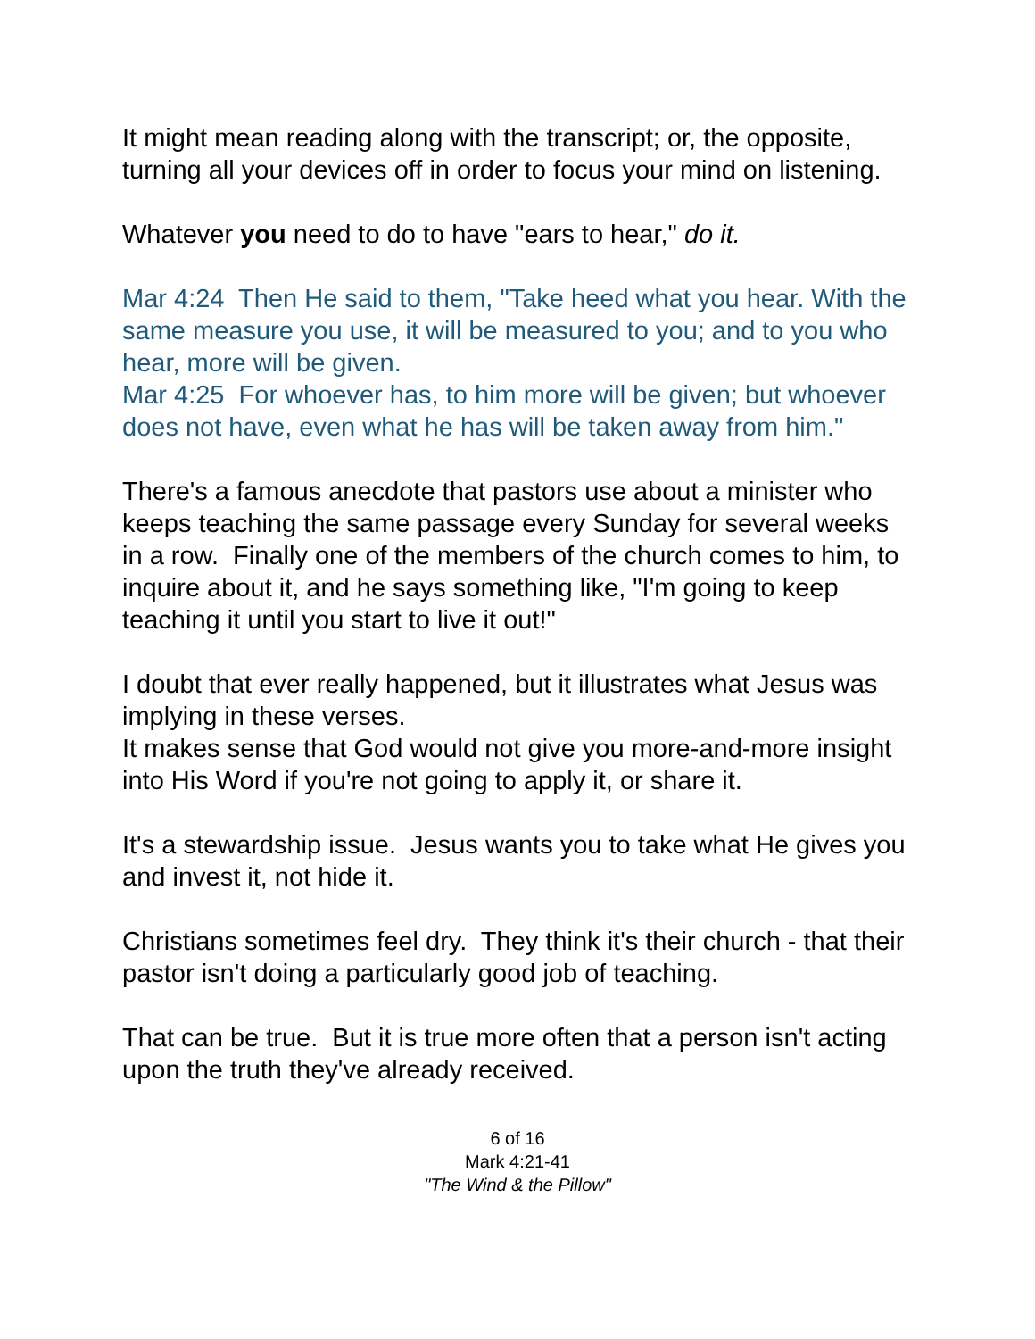It might mean reading along with the transcript; or, the opposite, turning all your devices off in order to focus your mind on listening.
Whatever you need to do to have "ears to hear," do it.
Mar 4:24 Then He said to them, "Take heed what you hear. With the same measure you use, it will be measured to you; and to you who hear, more will be given.
Mar 4:25 For whoever has, to him more will be given; but whoever does not have, even what he has will be taken away from him."
There's a famous anecdote that pastors use about a minister who keeps teaching the same passage every Sunday for several weeks in a row. Finally one of the members of the church comes to him, to inquire about it, and he says something like, "I'm going to keep teaching it until you start to live it out!"
I doubt that ever really happened, but it illustrates what Jesus was implying in these verses.
It makes sense that God would not give you more-and-more insight into His Word if you're not going to apply it, or share it.
It's a stewardship issue. Jesus wants you to take what He gives you and invest it, not hide it.
Christians sometimes feel dry. They think it's their church - that their pastor isn't doing a particularly good job of teaching.
That can be true. But it is true more often that a person isn't acting upon the truth they've already received.
6 of 16
Mark 4:21-41
"The Wind & the Pillow"